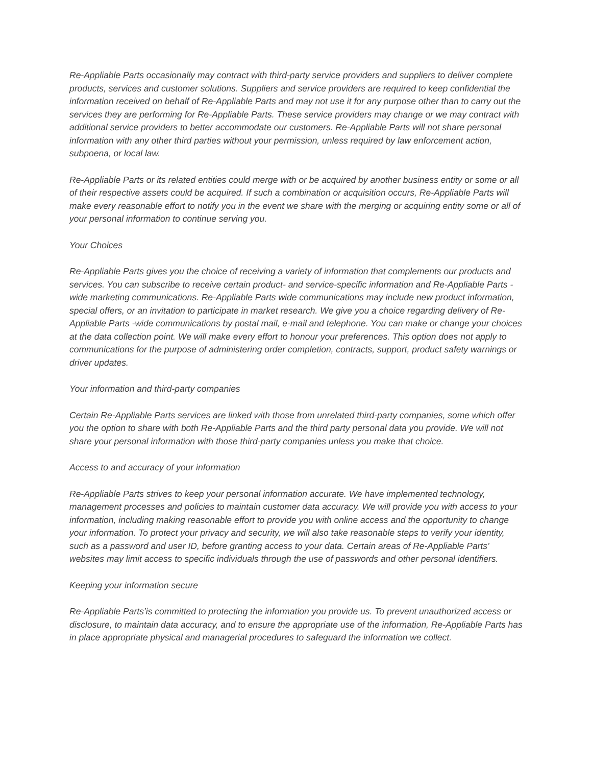Re-Appliable Parts occasionally may contract with third-party service providers and suppliers to deliver complete products, services and customer solutions. Suppliers and service providers are required to keep confidential the information received on behalf of Re-Appliable Parts and may not use it for any purpose other than to carry out the services they are performing for Re-Appliable Parts. These service providers may change or we may contract with additional service providers to better accommodate our customers. Re-Appliable Parts will not share personal information with any other third parties without your permission, unless required by law enforcement action, subpoena, or local law.
Re-Appliable Parts or its related entities could merge with or be acquired by another business entity or some or all of their respective assets could be acquired. If such a combination or acquisition occurs, Re-Appliable Parts will make every reasonable effort to notify you in the event we share with the merging or acquiring entity some or all of your personal information to continue serving you.
Your Choices
Re-Appliable Parts gives you the choice of receiving a variety of information that complements our products and services. You can subscribe to receive certain product- and service-specific information and Re-Appliable Parts -wide marketing communications. Re-Appliable Parts wide communications may include new product information, special offers, or an invitation to participate in market research. We give you a choice regarding delivery of Re-Appliable Parts -wide communications by postal mail, e-mail and telephone. You can make or change your choices at the data collection point. We will make every effort to honour your preferences. This option does not apply to communications for the purpose of administering order completion, contracts, support, product safety warnings or driver updates.
Your information and third-party companies
Certain Re-Appliable Parts services are linked with those from unrelated third-party companies, some which offer you the option to share with both Re-Appliable Parts and the third party personal data you provide. We will not share your personal information with those third-party companies unless you make that choice.
Access to and accuracy of your information
Re-Appliable Parts strives to keep your personal information accurate. We have implemented technology, management processes and policies to maintain customer data accuracy. We will provide you with access to your information, including making reasonable effort to provide you with online access and the opportunity to change your information. To protect your privacy and security, we will also take reasonable steps to verify your identity, such as a password and user ID, before granting access to your data. Certain areas of Re-Appliable Parts’ websites may limit access to specific individuals through the use of passwords and other personal identifiers.
Keeping your information secure
Re-Appliable Parts’is committed to protecting the information you provide us. To prevent unauthorized access or disclosure, to maintain data accuracy, and to ensure the appropriate use of the information, Re-Appliable Parts has in place appropriate physical and managerial procedures to safeguard the information we collect.